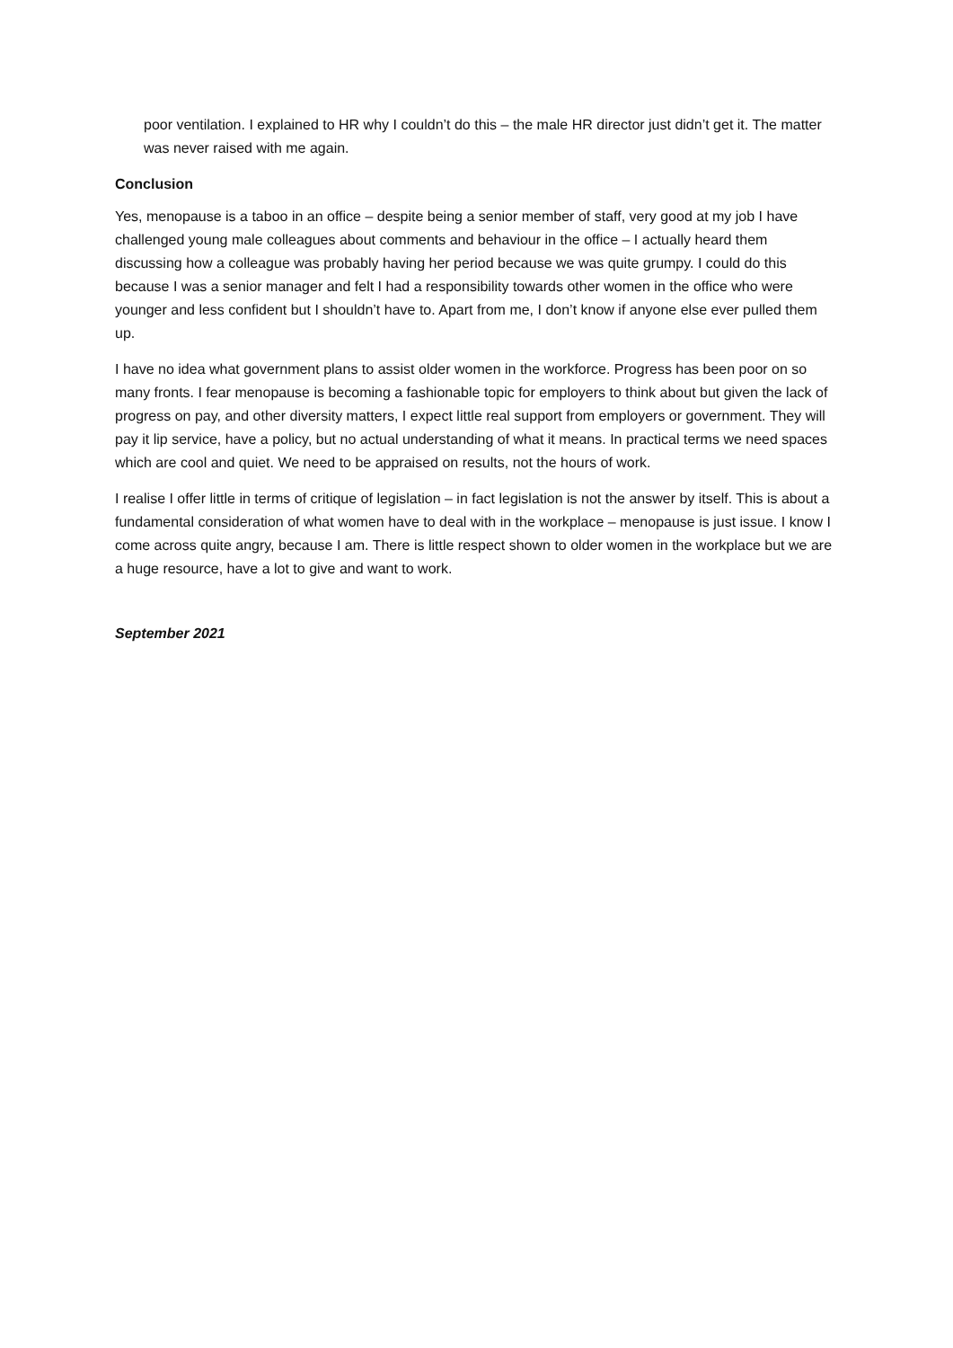poor ventilation. I explained to HR why I couldn’t do this – the male HR director just didn’t get it. The matter was never raised with me again.
Conclusion
Yes, menopause is a taboo in an office – despite being a senior member of staff, very good at my job I have challenged young male colleagues about comments and behaviour in the office – I actually heard them discussing how a colleague was probably having her period because we was quite grumpy. I could do this because I was a senior manager and felt I had a responsibility towards other women in the office who were younger and less confident but I shouldn’t have to. Apart from me, I don’t know if anyone else ever pulled them up.
I have no idea what government plans to assist older women in the workforce. Progress has been poor on so many fronts. I fear menopause is becoming a fashionable topic for employers to think about but given the lack of progress on pay, and other diversity matters, I expect little real support from employers or government. They will pay it lip service, have a policy, but no actual understanding of what it means. In practical terms we need spaces which are cool and quiet. We need to be appraised on results, not the hours of work.
I realise I offer little in terms of critique of legislation – in fact legislation is not the answer by itself. This is about a fundamental consideration of what women have to deal with in the workplace – menopause is just issue. I know I come across quite angry, because I am. There is little respect shown to older women in the workplace but we are a huge resource, have a lot to give and want to work.
September 2021